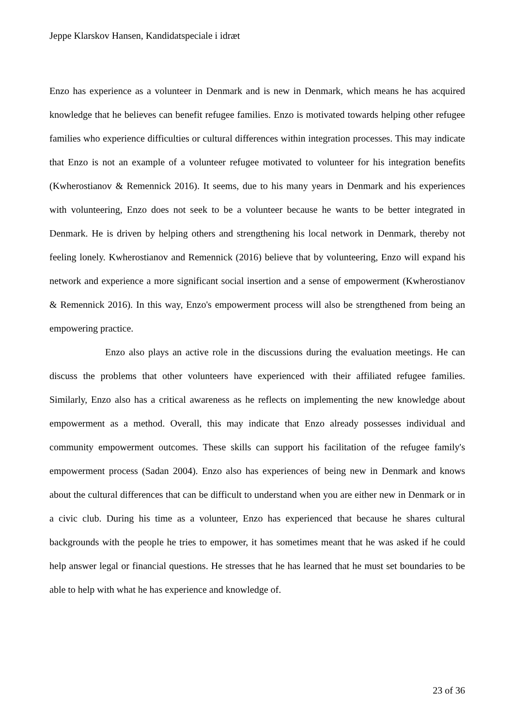Jeppe Klarskov Hansen, Kandidatspeciale i idræt
Enzo has experience as a volunteer in Denmark and is new in Denmark, which means he has acquired knowledge that he believes can benefit refugee families. Enzo is motivated towards helping other refugee families who experience difficulties or cultural differences within integration processes. This may indicate that Enzo is not an example of a volunteer refugee motivated to volunteer for his integration benefits (Kwherostianov & Remennick 2016). It seems, due to his many years in Denmark and his experiences with volunteering, Enzo does not seek to be a volunteer because he wants to be better integrated in Denmark. He is driven by helping others and strengthening his local network in Denmark, thereby not feeling lonely. Kwherostianov and Remennick (2016) believe that by volunteering, Enzo will expand his network and experience a more significant social insertion and a sense of empowerment (Kwherostianov & Remennick 2016). In this way, Enzo's empowerment process will also be strengthened from being an empowering practice.
Enzo also plays an active role in the discussions during the evaluation meetings. He can discuss the problems that other volunteers have experienced with their affiliated refugee families. Similarly, Enzo also has a critical awareness as he reflects on implementing the new knowledge about empowerment as a method. Overall, this may indicate that Enzo already possesses individual and community empowerment outcomes. These skills can support his facilitation of the refugee family's empowerment process (Sadan 2004). Enzo also has experiences of being new in Denmark and knows about the cultural differences that can be difficult to understand when you are either new in Denmark or in a civic club. During his time as a volunteer, Enzo has experienced that because he shares cultural backgrounds with the people he tries to empower, it has sometimes meant that he was asked if he could help answer legal or financial questions. He stresses that he has learned that he must set boundaries to be able to help with what he has experience and knowledge of.
23 of 36